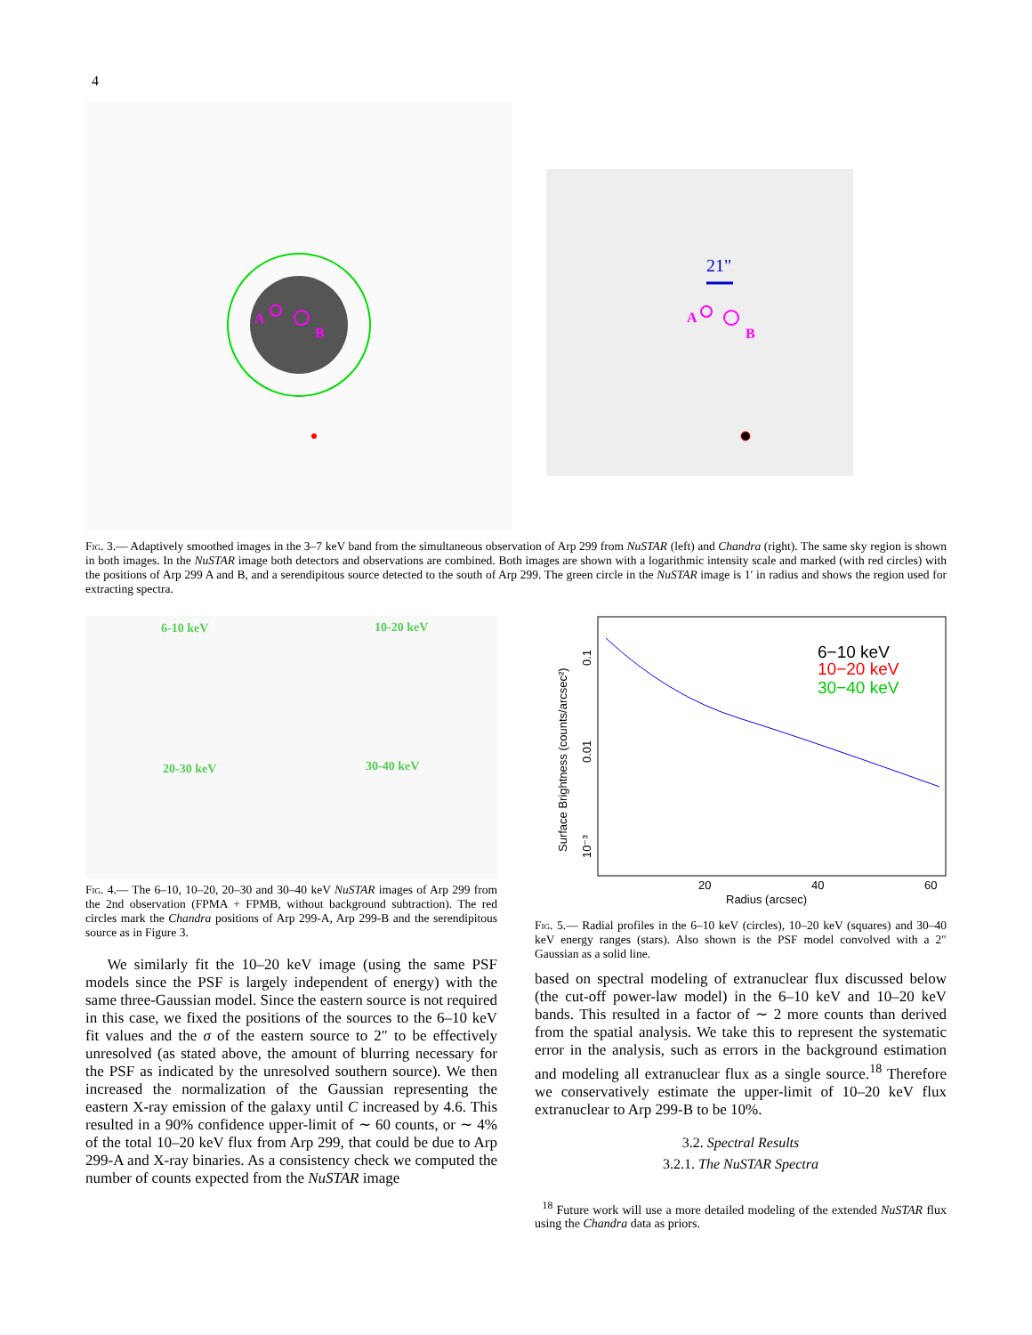4
A
B
21"
A
B
Fig. 3.— Adaptively smoothed images in the 3–7 keV band from the simultaneous observation of Arp 299 from NuSTAR (left) and Chandra (right). The same sky region is shown in both images. In the NuSTAR image both detectors and observations are combined. Both images are shown with a logarithmic intensity scale and marked (with red circles) with the positions of Arp 299 A and B, and a serendipitous source detected to the south of Arp 299. The green circle in the NuSTAR image is 1′ in radius and shows the region used for extracting spectra.
6-10 keV 10-20 keV
20-30 keV 30-40 keV
Fig. 4.— The 6–10, 10–20, 20–30 and 30–40 keV NuSTAR images of Arp 299 from the 2nd observation (FPMA + FPMB, without background subtraction). The red circles mark the Chandra positions of Arp 299-A, Arp 299-B and the serendipitous source as in Figure 3.
We similarly fit the 10–20 keV image (using the same PSF models since the PSF is largely independent of energy) with the same three-Gaussian model. Since the eastern source is not required in this case, we fixed the positions of the sources to the 6–10 keV fit values and the σ of the eastern source to 2″ to be effectively unresolved (as stated above, the amount of blurring necessary for the PSF as indicated by the unresolved southern source). We then increased the normalization of the Gaussian representing the eastern X-ray emission of the galaxy until C increased by 4.6. This resulted in a 90% confidence upper-limit of ∼ 60 counts, or ∼ 4% of the total 10–20 keV flux from Arp 299, that could be due to Arp 299-A and X-ray binaries. As a consistency check we computed the number of counts expected from the NuSTAR image
6−10 keV
10−20 keV
30−40 keV
20
40
60
Radius (arcsec)
0.1
0.01
10⁻³
Surface Brightness (counts/arcsec²)
Fig. 5.— Radial profiles in the 6–10 keV (circles), 10–20 keV (squares) and 30–40 keV energy ranges (stars). Also shown is the PSF model convolved with a 2″ Gaussian as a solid line.
based on spectral modeling of extranuclear flux discussed below (the cut-off power-law model) in the 6–10 keV and 10–20 keV bands. This resulted in a factor of ∼ 2 more counts than derived from the spatial analysis. We take this to represent the systematic error in the analysis, such as errors in the background estimation and modeling all extranuclear flux as a single source.<sup>18</sup> Therefore we conservatively estimate the upper-limit of 10–20 keV flux extranuclear to Arp 299-B to be 10%.
3.2. Spectral Results
3.2.1. The NuSTAR Spectra
<sup>18</sup> Future work will use a more detailed modeling of the extended NuSTAR flux using the Chandra data as priors.